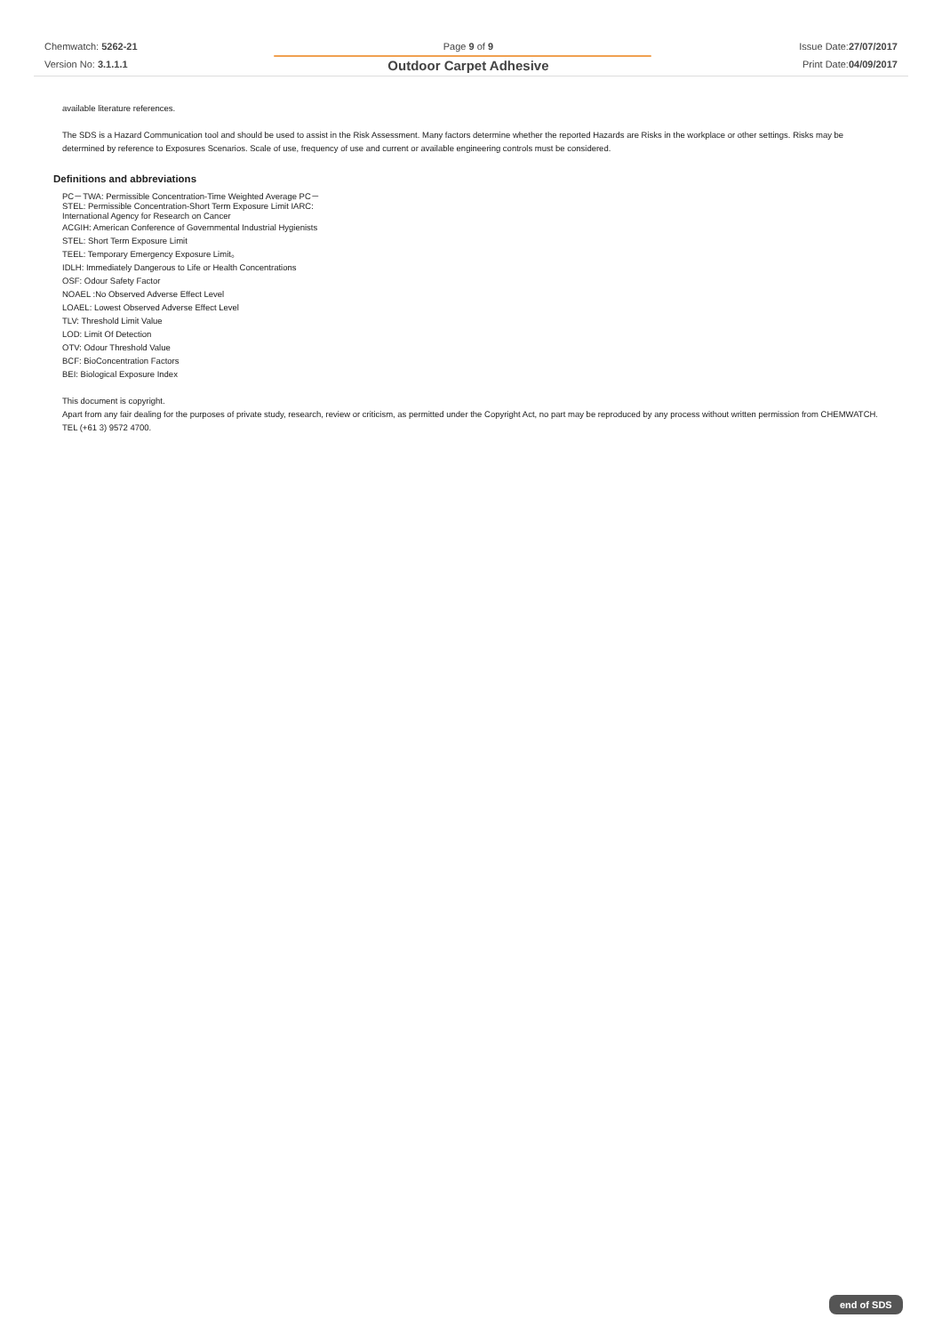Chemwatch: 5262-21
Version No: 3.1.1.1
Page 9 of 9
Outdoor Carpet Adhesive
Issue Date:27/07/2017
Print Date:04/09/2017
available literature references.
The SDS is a Hazard Communication tool and should be used to assist in the Risk Assessment. Many factors determine whether the reported Hazards are Risks in the workplace or other settings. Risks may be determined by reference to Exposures Scenarios. Scale of use, frequency of use and current or available engineering controls must be considered.
Definitions and abbreviations
PC－TWA: Permissible Concentration-Time Weighted Average PC－
STEL: Permissible Concentration-Short Term Exposure Limit IARC:
International Agency for Research on Cancer
ACGIH: American Conference of Governmental Industrial Hygienists
STEL: Short Term Exposure Limit
TEEL: Temporary Emergency Exposure Limit。
IDLH: Immediately Dangerous to Life or Health Concentrations
OSF: Odour Safety Factor
NOAEL :No Observed Adverse Effect Level
LOAEL: Lowest Observed Adverse Effect Level
TLV: Threshold Limit Value
LOD: Limit Of Detection
OTV: Odour Threshold Value
BCF: BioConcentration Factors
BEI: Biological Exposure Index
This document is copyright.
Apart from any fair dealing for the purposes of private study, research, review or criticism, as permitted under the Copyright Act, no part may be reproduced by any process without written permission from CHEMWATCH.
TEL (+61 3) 9572 4700.
end of SDS